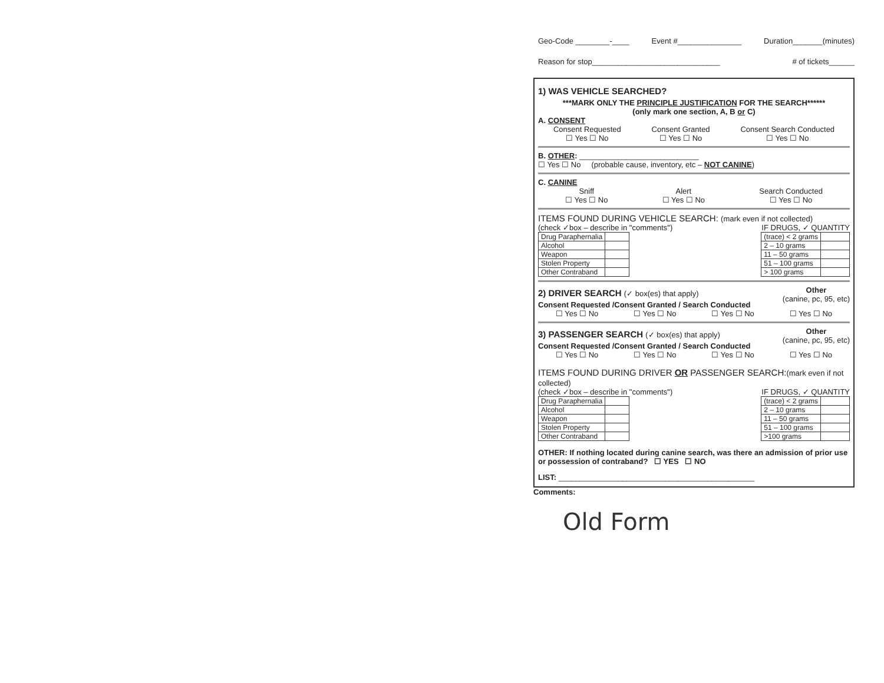Geo-Code ________-____ Event #_______________ Duration_______(minutes)
Reason for stop______________________________ # of tickets______
1) WAS VEHICLE SEARCHED?
***MARK ONLY THE PRINCIPLE JUSTIFICATION FOR THE SEARCH******
(only mark one section, A, B or C)
A. CONSENT
Consent Requested
☐ Yes ☐ No Consent Granted
☐ Yes ☐ No Consent Search Conducted
☐ Yes ☐ No
B. OTHER: ____________________________
☐ Yes ☐ No (probable cause, inventory, etc – NOT CANINE)
C. CANINE
Sniff
☐ Yes ☐ No Alert
☐ Yes ☐ No Search Conducted
☐ Yes ☐ No
ITEMS FOUND DURING VEHICLE SEARCH: (mark even if not collected)
(check ✓box – describe in "comments") IF DRUGS, ✓ QUANTITY
| Drug Paraphernalia | |
| Alcohol | |
| Weapon | |
| Stolen Property | |
| Other Contraband | |
| (trace) < 2 grams | |
| 2 – 10 grams | |
| 11 – 50 grams | |
| 51 – 100 grams | |
| > 100 grams | |
2) DRIVER SEARCH (✓ box(es) that apply)
Consent Requested /Consent Granted / Search Conducted
Other
(canine, pc, 95, etc)
☐ Yes ☐ No ☐ Yes ☐ No ☐ Yes ☐ No ☐ Yes ☐ No
3) PASSENGER SEARCH (✓ box(es) that apply)
Consent Requested /Consent Granted / Search Conducted
Other
(canine, pc, 95, etc)
☐ Yes ☐ No ☐ Yes ☐ No ☐ Yes ☐ No ☐ Yes ☐ No
ITEMS FOUND DURING DRIVER OR PASSENGER SEARCH:(mark even if not collected)
(check ✓box – describe in "comments") IF DRUGS, ✓ QUANTITY
| Drug Paraphernalia | |
| Alcohol | |
| Weapon | |
| Stolen Property | |
| Other Contraband | |
| (trace) < 2 grams | |
| 2 – 10 grams | |
| 11 – 50 grams | |
| 51 – 100 grams | |
| >100 grams | |
OTHER: If nothing located during canine search, was there an admission of prior use or possession of contraband? ☐ YES ☐ NO
LIST: ______________________________________________
Comments:
Old Form